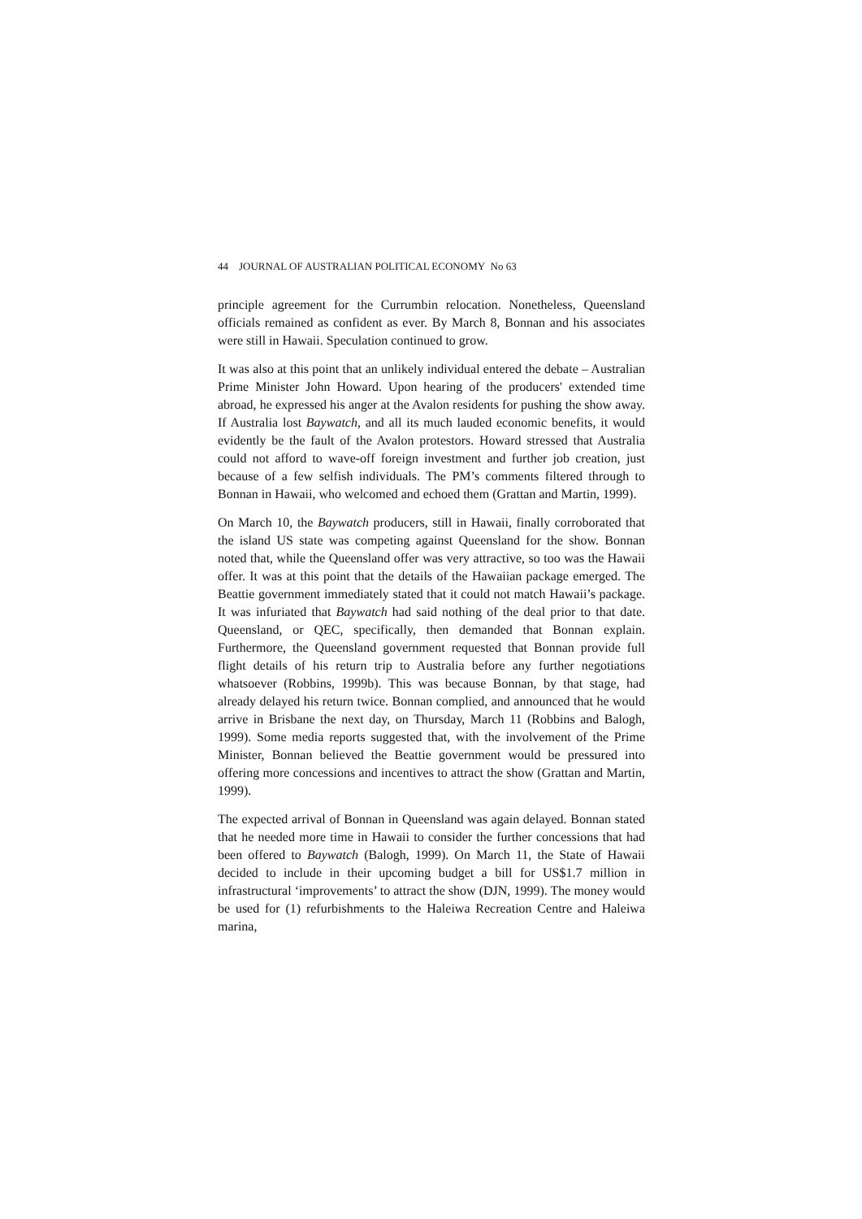44 JOURNAL OF AUSTRALIAN POLITICAL ECONOMY No 63
principle agreement for the Currumbin relocation. Nonetheless, Queensland officials remained as confident as ever. By March 8, Bonnan and his associates were still in Hawaii. Speculation continued to grow.
It was also at this point that an unlikely individual entered the debate – Australian Prime Minister John Howard. Upon hearing of the producers' extended time abroad, he expressed his anger at the Avalon residents for pushing the show away. If Australia lost Baywatch, and all its much lauded economic benefits, it would evidently be the fault of the Avalon protestors. Howard stressed that Australia could not afford to wave-off foreign investment and further job creation, just because of a few selfish individuals. The PM’s comments filtered through to Bonnan in Hawaii, who welcomed and echoed them (Grattan and Martin, 1999).
On March 10, the Baywatch producers, still in Hawaii, finally corroborated that the island US state was competing against Queensland for the show. Bonnan noted that, while the Queensland offer was very attractive, so too was the Hawaii offer. It was at this point that the details of the Hawaiian package emerged. The Beattie government immediately stated that it could not match Hawaii’s package. It was infuriated that Baywatch had said nothing of the deal prior to that date. Queensland, or QEC, specifically, then demanded that Bonnan explain. Furthermore, the Queensland government requested that Bonnan provide full flight details of his return trip to Australia before any further negotiations whatsoever (Robbins, 1999b). This was because Bonnan, by that stage, had already delayed his return twice. Bonnan complied, and announced that he would arrive in Brisbane the next day, on Thursday, March 11 (Robbins and Balogh, 1999). Some media reports suggested that, with the involvement of the Prime Minister, Bonnan believed the Beattie government would be pressured into offering more concessions and incentives to attract the show (Grattan and Martin, 1999).
The expected arrival of Bonnan in Queensland was again delayed. Bonnan stated that he needed more time in Hawaii to consider the further concessions that had been offered to Baywatch (Balogh, 1999). On March 11, the State of Hawaii decided to include in their upcoming budget a bill for US$1.7 million in infrastructural ‘improvements’ to attract the show (DJN, 1999). The money would be used for (1) refurbishments to the Haleiwa Recreation Centre and Haleiwa marina,